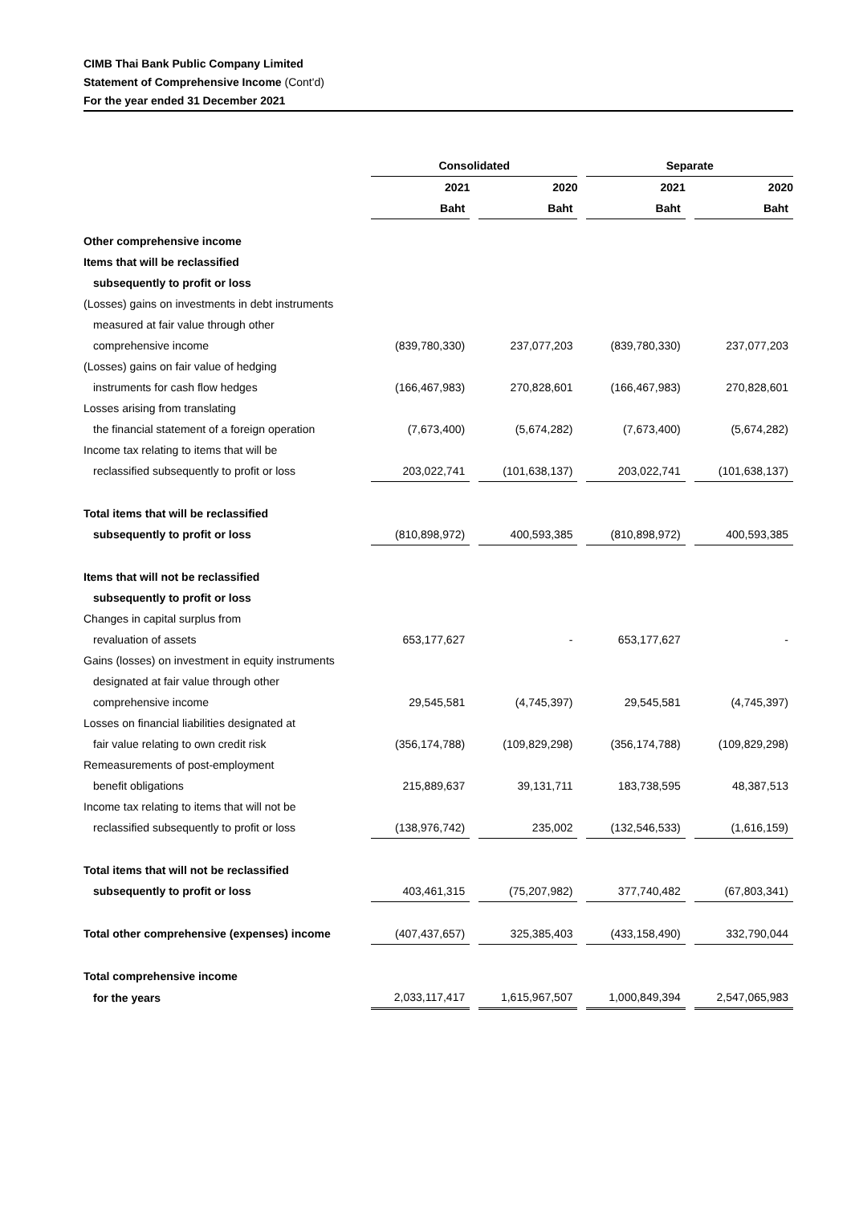CIMB Thai Bank Public Company Limited
Statement of Comprehensive Income (Cont'd)
For the year ended 31 December 2021
| | Consolidated | | | | Separate | | |
| --- | --- | --- | --- | --- | --- | --- | --- |
| | 2021 | | 2020 | | 2021 | | 2020 |
| | Baht | | Baht | | Baht | | Baht |
| Other comprehensive income | | | | | | | |
| Items that will be reclassified | | | | | | | |
| subsequently to profit or loss | | | | | | | |
| (Losses) gains on investments in debt instruments | | | | | | | |
| measured at fair value through other | | | | | | | |
| comprehensive income | (839,780,330) | | 237,077,203 | | (839,780,330) | | 237,077,203 |
| (Losses) gains on fair value of hedging | | | | | | | |
| instruments for cash flow hedges | (166,467,983) | | 270,828,601 | | (166,467,983) | | 270,828,601 |
| Losses arising from translating | | | | | | | |
| the financial statement of a foreign operation | (7,673,400) | | (5,674,282) | | (7,673,400) | | (5,674,282) |
| Income tax relating to items that will be | | | | | | | |
| reclassified subsequently to profit or loss | 203,022,741 | | (101,638,137) | | 203,022,741 | | (101,638,137) |
| Total items that will be reclassified | | | | | | | |
| subsequently to profit or loss | (810,898,972) | | 400,593,385 | | (810,898,972) | | 400,593,385 |
| Items that will not be reclassified | | | | | | | |
| subsequently to profit or loss | | | | | | | |
| Changes in capital surplus from | | | | | | | |
| revaluation of assets | 653,177,627 | | - | | 653,177,627 | | - |
| Gains (losses) on investment in equity instruments | | | | | | | |
| designated at fair value through other | | | | | | | |
| comprehensive income | 29,545,581 | | (4,745,397) | | 29,545,581 | | (4,745,397) |
| Losses on financial liabilities designated at | | | | | | | |
| fair value relating to own credit risk | (356,174,788) | | (109,829,298) | | (356,174,788) | | (109,829,298) |
| Remeasurements of post-employment | | | | | | | |
| benefit obligations | 215,889,637 | | 39,131,711 | | 183,738,595 | | 48,387,513 |
| Income tax relating to items that will not be | | | | | | | |
| reclassified subsequently to profit or loss | (138,976,742) | | 235,002 | | (132,546,533) | | (1,616,159) |
| Total items that will not be reclassified | | | | | | | |
| subsequently to profit or loss | 403,461,315 | | (75,207,982) | | 377,740,482 | | (67,803,341) |
| Total other comprehensive (expenses) income | (407,437,657) | | 325,385,403 | | (433,158,490) | | 332,790,044 |
| Total comprehensive income | | | | | | | |
| for the years | 2,033,117,417 | | 1,615,967,507 | | 1,000,849,394 | | 2,547,065,983 |